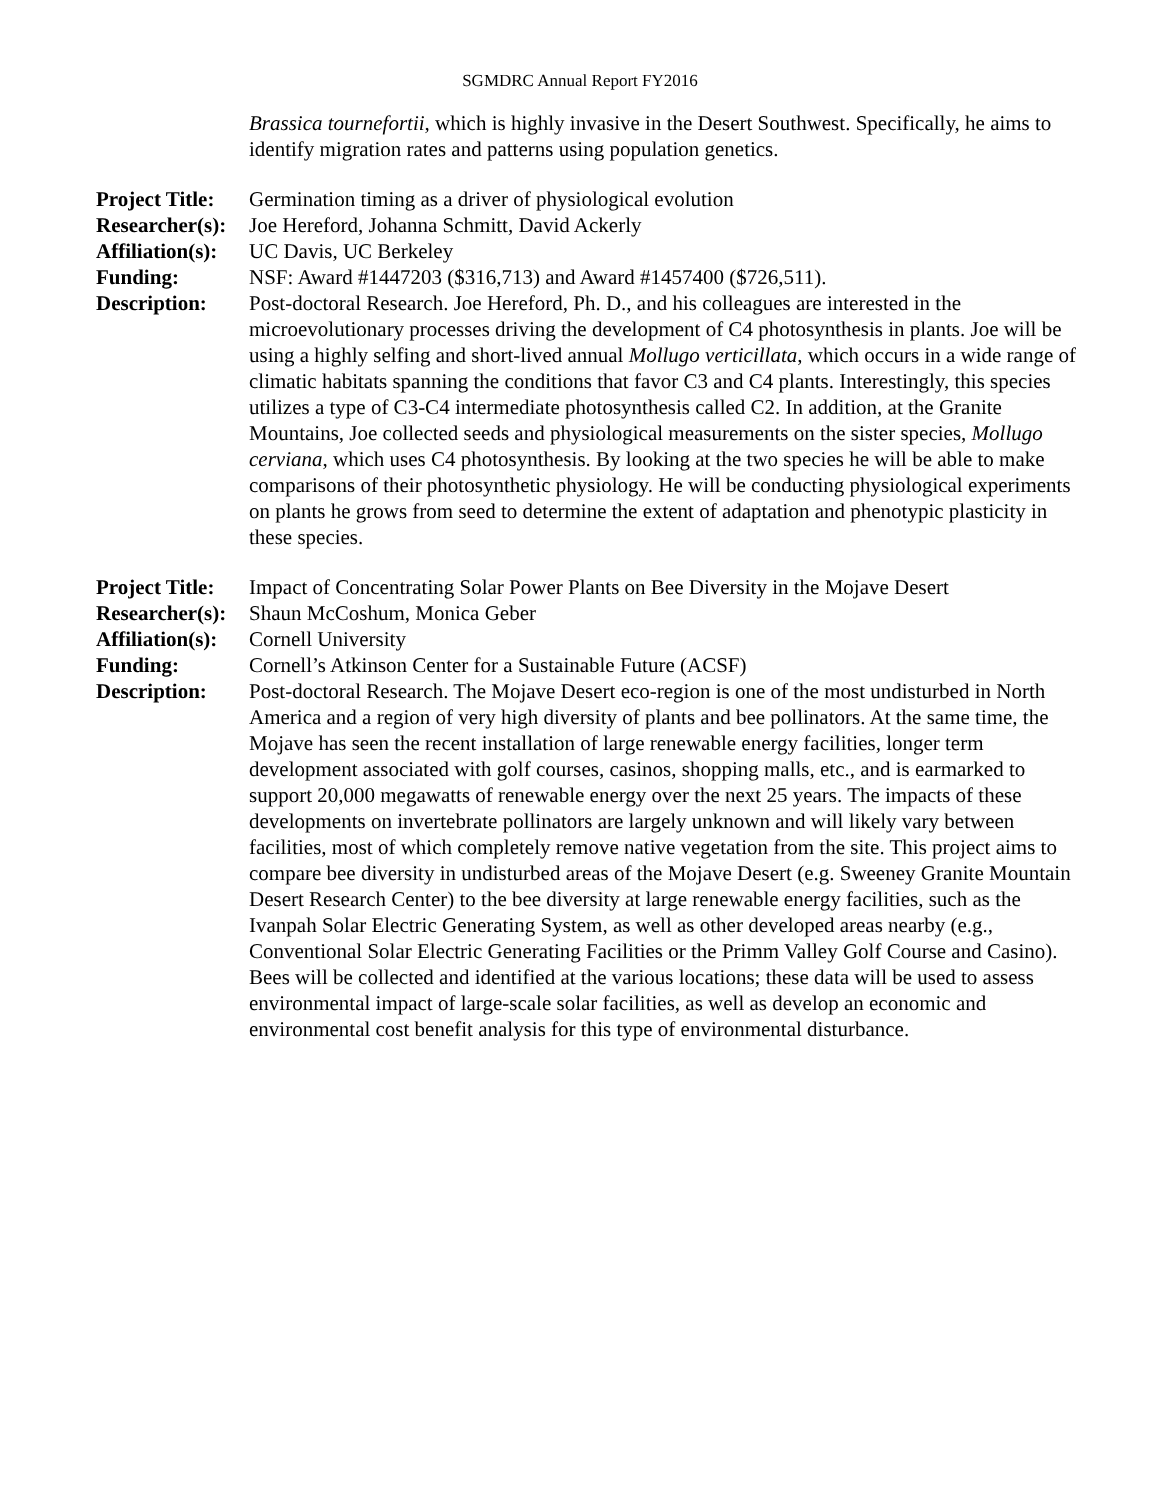SGMDRC Annual Report FY2016
Brassica tournefortii, which is highly invasive in the Desert Southwest. Specifically, he aims to identify migration rates and patterns using population genetics.
Project Title:
Germination timing as a driver of physiological evolution
Researcher(s):
Joe Hereford, Johanna Schmitt, David Ackerly
Affiliation(s):
UC Davis, UC Berkeley
Funding:
NSF: Award #1447203 ($316,713) and Award #1457400 ($726,511).
Description:
Post-doctoral Research. Joe Hereford, Ph. D., and his colleagues are interested in the microevolutionary processes driving the development of C4 photosynthesis in plants. Joe will be using a highly selfing and short-lived annual Mollugo verticillata, which occurs in a wide range of climatic habitats spanning the conditions that favor C3 and C4 plants. Interestingly, this species utilizes a type of C3-C4 intermediate photosynthesis called C2. In addition, at the Granite Mountains, Joe collected seeds and physiological measurements on the sister species, Mollugo cerviana, which uses C4 photosynthesis. By looking at the two species he will be able to make comparisons of their photosynthetic physiology. He will be conducting physiological experiments on plants he grows from seed to determine the extent of adaptation and phenotypic plasticity in these species.
Project Title:
Impact of Concentrating Solar Power Plants on Bee Diversity in the Mojave Desert
Researcher(s):
Shaun McCoshum, Monica Geber
Affiliation(s):
Cornell University
Funding:
Cornell’s Atkinson Center for a Sustainable Future (ACSF)
Description:
Post-doctoral Research. The Mojave Desert eco-region is one of the most undisturbed in North America and a region of very high diversity of plants and bee pollinators. At the same time, the Mojave has seen the recent installation of large renewable energy facilities, longer term development associated with golf courses, casinos, shopping malls, etc., and is earmarked to support 20,000 megawatts of renewable energy over the next 25 years. The impacts of these developments on invertebrate pollinators are largely unknown and will likely vary between facilities, most of which completely remove native vegetation from the site. This project aims to compare bee diversity in undisturbed areas of the Mojave Desert (e.g. Sweeney Granite Mountain Desert Research Center) to the bee diversity at large renewable energy facilities, such as the Ivanpah Solar Electric Generating System, as well as other developed areas nearby (e.g., Conventional Solar Electric Generating Facilities or the Primm Valley Golf Course and Casino). Bees will be collected and identified at the various locations; these data will be used to assess environmental impact of large-scale solar facilities, as well as develop an economic and environmental cost benefit analysis for this type of environmental disturbance.